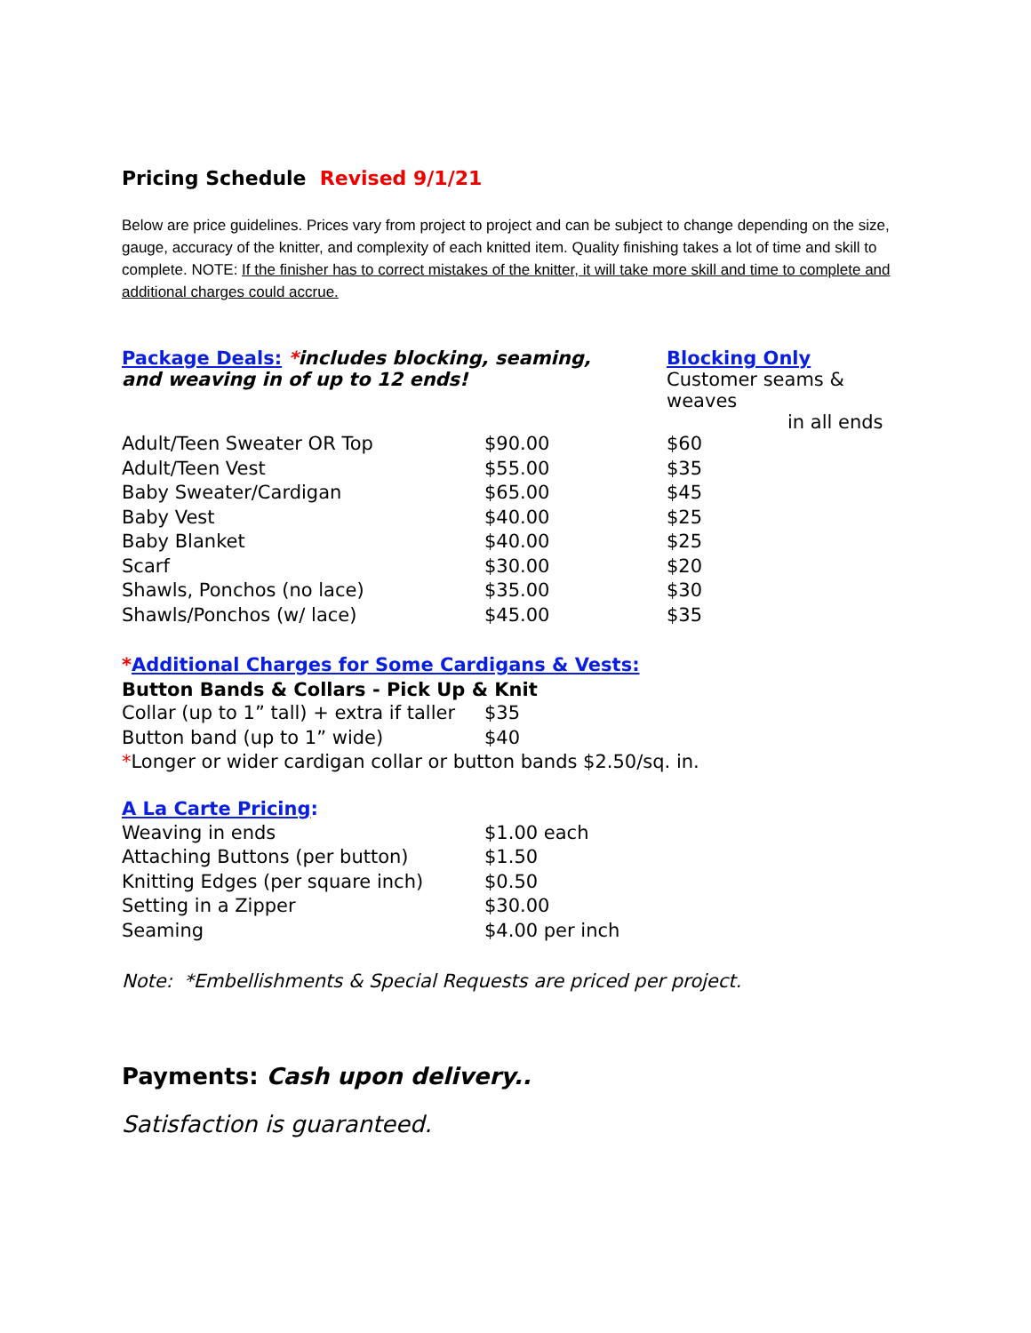Pricing Schedule Revised 9/1/21
Below are price guidelines. Prices vary from project to project and can be subject to change depending on the size, gauge, accuracy of the knitter, and complexity of each knitted item. Quality finishing takes a lot of time and skill to complete. NOTE: If the finisher has to correct mistakes of the knitter, it will take more skill and time to complete and additional charges could accrue.
| Package Deals: * includes blocking, seaming, and weaving in of up to 12 ends! | | Blocking Only Customer seams & weaves in all ends |
| Adult/Teen Sweater OR Top | $90.00 | $60 |
| Adult/Teen Vest | $55.00 | $35 |
| Baby Sweater/Cardigan | $65.00 | $45 |
| Baby Vest | $40.00 | $25 |
| Baby Blanket | $40.00 | $25 |
| Scarf | $30.00 | $20 |
| Shawls, Ponchos (no lace) | $35.00 | $30 |
| Shawls/Ponchos (w/ lace) | $45.00 | $35 |
*Additional Charges for Some Cardigans & Vests:
Button Bands & Collars - Pick Up & Knit
| Collar (up to 1” tall) + extra if taller | $35 |
| Button band (up to 1” wide) | $40 |
*Longer or wider cardigan collar or button bands $2.50/sq. in.
A La Carte Pricing:
| Weaving in ends | $1.00 each |
| Attaching Buttons (per button) | $1.50 |
| Knitting Edges (per square inch) | $0.50 |
| Setting in a Zipper | $30.00 |
| Seaming | $4.00 per inch |
Note: *Embellishments & Special Requests are priced per project.
Payments: Cash upon delivery..
Satisfaction is guaranteed.